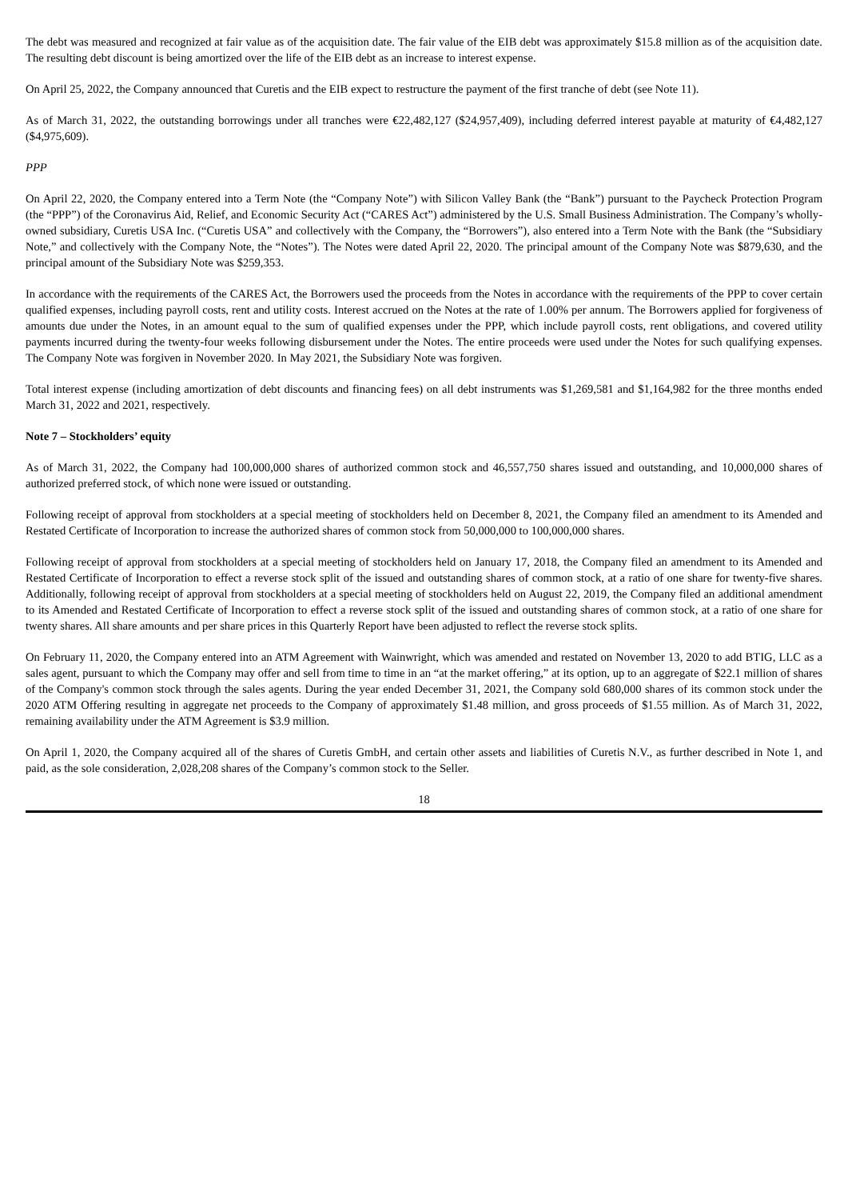The debt was measured and recognized at fair value as of the acquisition date. The fair value of the EIB debt was approximately $15.8 million as of the acquisition date. The resulting debt discount is being amortized over the life of the EIB debt as an increase to interest expense.
On April 25, 2022, the Company announced that Curetis and the EIB expect to restructure the payment of the first tranche of debt (see Note 11).
As of March 31, 2022, the outstanding borrowings under all tranches were €22,482,127 ($24,957,409), including deferred interest payable at maturity of €4,482,127 ($4,975,609).
PPP
On April 22, 2020, the Company entered into a Term Note (the “Company Note”) with Silicon Valley Bank (the “Bank”) pursuant to the Paycheck Protection Program (the “PPP”) of the Coronavirus Aid, Relief, and Economic Security Act (“CARES Act”) administered by the U.S. Small Business Administration. The Company’s wholly-owned subsidiary, Curetis USA Inc. (“Curetis USA” and collectively with the Company, the “Borrowers”), also entered into a Term Note with the Bank (the “Subsidiary Note,” and collectively with the Company Note, the “Notes”). The Notes were dated April 22, 2020. The principal amount of the Company Note was $879,630, and the principal amount of the Subsidiary Note was $259,353.
In accordance with the requirements of the CARES Act, the Borrowers used the proceeds from the Notes in accordance with the requirements of the PPP to cover certain qualified expenses, including payroll costs, rent and utility costs. Interest accrued on the Notes at the rate of 1.00% per annum. The Borrowers applied for forgiveness of amounts due under the Notes, in an amount equal to the sum of qualified expenses under the PPP, which include payroll costs, rent obligations, and covered utility payments incurred during the twenty-four weeks following disbursement under the Notes. The entire proceeds were used under the Notes for such qualifying expenses. The Company Note was forgiven in November 2020. In May 2021, the Subsidiary Note was forgiven.
Total interest expense (including amortization of debt discounts and financing fees) on all debt instruments was $1,269,581 and $1,164,982 for the three months ended March 31, 2022 and 2021, respectively.
Note 7 – Stockholders’ equity
As of March 31, 2022, the Company had 100,000,000 shares of authorized common stock and 46,557,750 shares issued and outstanding, and 10,000,000 shares of authorized preferred stock, of which none were issued or outstanding.
Following receipt of approval from stockholders at a special meeting of stockholders held on December 8, 2021, the Company filed an amendment to its Amended and Restated Certificate of Incorporation to increase the authorized shares of common stock from 50,000,000 to 100,000,000 shares.
Following receipt of approval from stockholders at a special meeting of stockholders held on January 17, 2018, the Company filed an amendment to its Amended and Restated Certificate of Incorporation to effect a reverse stock split of the issued and outstanding shares of common stock, at a ratio of one share for twenty-five shares. Additionally, following receipt of approval from stockholders at a special meeting of stockholders held on August 22, 2019, the Company filed an additional amendment to its Amended and Restated Certificate of Incorporation to effect a reverse stock split of the issued and outstanding shares of common stock, at a ratio of one share for twenty shares. All share amounts and per share prices in this Quarterly Report have been adjusted to reflect the reverse stock splits.
On February 11, 2020, the Company entered into an ATM Agreement with Wainwright, which was amended and restated on November 13, 2020 to add BTIG, LLC as a sales agent, pursuant to which the Company may offer and sell from time to time in an “at the market offering,” at its option, up to an aggregate of $22.1 million of shares of the Company's common stock through the sales agents. During the year ended December 31, 2021, the Company sold 680,000 shares of its common stock under the 2020 ATM Offering resulting in aggregate net proceeds to the Company of approximately $1.48 million, and gross proceeds of $1.55 million. As of March 31, 2022, remaining availability under the ATM Agreement is $3.9 million.
On April 1, 2020, the Company acquired all of the shares of Curetis GmbH, and certain other assets and liabilities of Curetis N.V., as further described in Note 1, and paid, as the sole consideration, 2,028,208 shares of the Company’s common stock to the Seller.
18